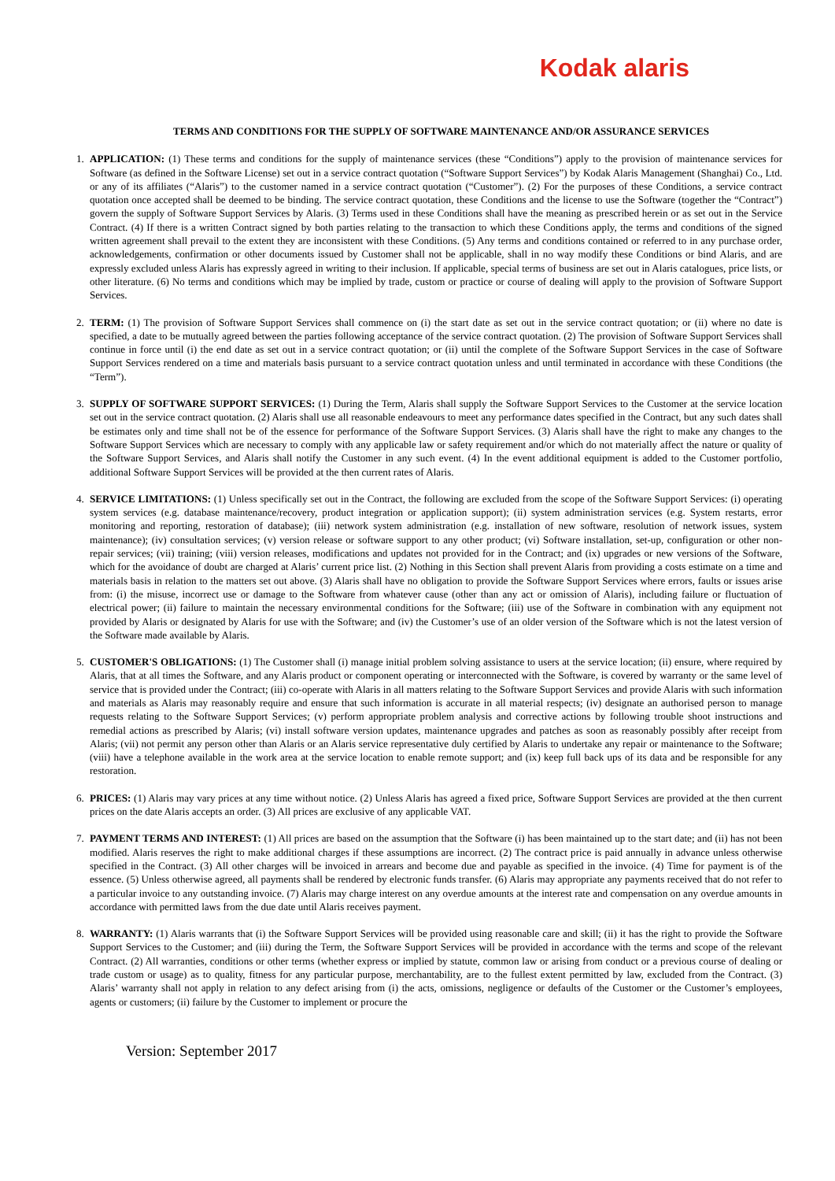Kodak alaris
TERMS AND CONDITIONS FOR THE SUPPLY OF SOFTWARE MAINTENANCE AND/OR ASSURANCE SERVICES
1. APPLICATION: (1) These terms and conditions for the supply of maintenance services (these “Conditions”) apply to the provision of maintenance services for Software (as defined in the Software License) set out in a service contract quotation (“Software Support Services”) by Kodak Alaris Management (Shanghai) Co., Ltd. or any of its affiliates (“Alaris”) to the customer named in a service contract quotation (“Customer”). (2) For the purposes of these Conditions, a service contract quotation once accepted shall be deemed to be binding. The service contract quotation, these Conditions and the license to use the Software (together the “Contract”) govern the supply of Software Support Services by Alaris. (3) Terms used in these Conditions shall have the meaning as prescribed herein or as set out in the Service Contract. (4) If there is a written Contract signed by both parties relating to the transaction to which these Conditions apply, the terms and conditions of the signed written agreement shall prevail to the extent they are inconsistent with these Conditions. (5) Any terms and conditions contained or referred to in any purchase order, acknowledgements, confirmation or other documents issued by Customer shall not be applicable, shall in no way modify these Conditions or bind Alaris, and are expressly excluded unless Alaris has expressly agreed in writing to their inclusion. If applicable, special terms of business are set out in Alaris catalogues, price lists, or other literature. (6) No terms and conditions which may be implied by trade, custom or practice or course of dealing will apply to the provision of Software Support Services.
2. TERM: (1) The provision of Software Support Services shall commence on (i) the start date as set out in the service contract quotation; or (ii) where no date is specified, a date to be mutually agreed between the parties following acceptance of the service contract quotation. (2) The provision of Software Support Services shall continue in force until (i) the end date as set out in a service contract quotation; or (ii) until the complete of the Software Support Services in the case of Software Support Services rendered on a time and materials basis pursuant to a service contract quotation unless and until terminated in accordance with these Conditions (the “Term”).
3. SUPPLY OF SOFTWARE SUPPORT SERVICES: (1) During the Term, Alaris shall supply the Software Support Services to the Customer at the service location set out in the service contract quotation. (2) Alaris shall use all reasonable endeavours to meet any performance dates specified in the Contract, but any such dates shall be estimates only and time shall not be of the essence for performance of the Software Support Services. (3) Alaris shall have the right to make any changes to the Software Support Services which are necessary to comply with any applicable law or safety requirement and/or which do not materially affect the nature or quality of the Software Support Services, and Alaris shall notify the Customer in any such event. (4) In the event additional equipment is added to the Customer portfolio, additional Software Support Services will be provided at the then current rates of Alaris.
4. SERVICE LIMITATIONS: (1) Unless specifically set out in the Contract, the following are excluded from the scope of the Software Support Services: (i) operating system services (e.g. database maintenance/recovery, product integration or application support); (ii) system administration services (e.g. System restarts, error monitoring and reporting, restoration of database); (iii) network system administration (e.g. installation of new software, resolution of network issues, system maintenance); (iv) consultation services; (v) version release or software support to any other product; (vi) Software installation, set-up, configuration or other non-repair services; (vii) training; (viii) version releases, modifications and updates not provided for in the Contract; and (ix) upgrades or new versions of the Software, which for the avoidance of doubt are charged at Alaris’ current price list. (2) Nothing in this Section shall prevent Alaris from providing a costs estimate on a time and materials basis in relation to the matters set out above. (3) Alaris shall have no obligation to provide the Software Support Services where errors, faults or issues arise from: (i) the misuse, incorrect use or damage to the Software from whatever cause (other than any act or omission of Alaris), including failure or fluctuation of electrical power; (ii) failure to maintain the necessary environmental conditions for the Software; (iii) use of the Software in combination with any equipment not provided by Alaris or designated by Alaris for use with the Software; and (iv) the Customer’s use of an older version of the Software which is not the latest version of the Software made available by Alaris.
5. CUSTOMER'S OBLIGATIONS: (1) The Customer shall (i) manage initial problem solving assistance to users at the service location; (ii) ensure, where required by Alaris, that at all times the Software, and any Alaris product or component operating or interconnected with the Software, is covered by warranty or the same level of service that is provided under the Contract; (iii) co-operate with Alaris in all matters relating to the Software Support Services and provide Alaris with such information and materials as Alaris may reasonably require and ensure that such information is accurate in all material respects; (iv) designate an authorised person to manage requests relating to the Software Support Services; (v) perform appropriate problem analysis and corrective actions by following trouble shoot instructions and remedial actions as prescribed by Alaris; (vi) install software version updates, maintenance upgrades and patches as soon as reasonably possibly after receipt from Alaris; (vii) not permit any person other than Alaris or an Alaris service representative duly certified by Alaris to undertake any repair or maintenance to the Software; (viii) have a telephone available in the work area at the service location to enable remote support; and (ix) keep full back ups of its data and be responsible for any restoration.
6. PRICES: (1) Alaris may vary prices at any time without notice. (2) Unless Alaris has agreed a fixed price, Software Support Services are provided at the then current prices on the date Alaris accepts an order. (3) All prices are exclusive of any applicable VAT.
7. PAYMENT TERMS AND INTEREST: (1) All prices are based on the assumption that the Software (i) has been maintained up to the start date; and (ii) has not been modified. Alaris reserves the right to make additional charges if these assumptions are incorrect. (2) The contract price is paid annually in advance unless otherwise specified in the Contract. (3) All other charges will be invoiced in arrears and become due and payable as specified in the invoice. (4) Time for payment is of the essence. (5) Unless otherwise agreed, all payments shall be rendered by electronic funds transfer. (6) Alaris may appropriate any payments received that do not refer to a particular invoice to any outstanding invoice. (7) Alaris may charge interest on any overdue amounts at the interest rate and compensation on any overdue amounts in accordance with permitted laws from the due date until Alaris receives payment.
8. WARRANTY: (1) Alaris warrants that (i) the Software Support Services will be provided using reasonable care and skill; (ii) it has the right to provide the Software Support Services to the Customer; and (iii) during the Term, the Software Support Services will be provided in accordance with the terms and scope of the relevant Contract. (2) All warranties, conditions or other terms (whether express or implied by statute, common law or arising from conduct or a previous course of dealing or trade custom or usage) as to quality, fitness for any particular purpose, merchantability, are to the fullest extent permitted by law, excluded from the Contract. (3) Alaris’ warranty shall not apply in relation to any defect arising from (i) the acts, omissions, negligence or defaults of the Customer or the Customer’s employees, agents or customers; (ii) failure by the Customer to implement or procure the
Version: September 2017